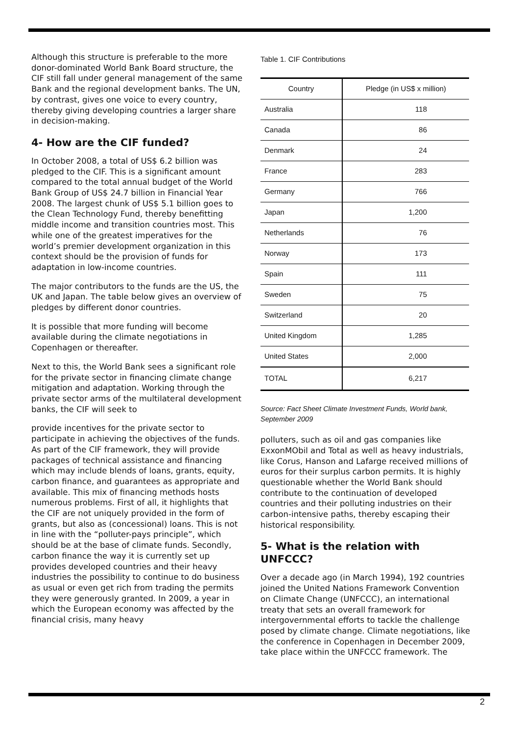Although this structure is preferable to the more donor-dominated World Bank Board structure, the CIF still fall under general management of the same Bank and the regional development banks. The UN, by contrast, gives one voice to every country, thereby giving developing countries a larger share in decision-making.
4- How are the CIF funded?
In October 2008, a total of US$ 6.2 billion was pledged to the CIF. This is a significant amount compared to the total annual budget of the World Bank Group of US$ 24.7 billion in Financial Year 2008. The largest chunk of US$ 5.1 billion goes to the Clean Technology Fund, thereby benefitting middle income and transition countries most. This while one of the greatest imperatives for the world’s premier development organization in this context should be the provision of funds for adaptation in low-income countries.
The major contributors to the funds are the US, the UK and Japan. The table below gives an overview of pledges by different donor countries.
It is possible that more funding will become available during the climate negotiations in Copenhagen or thereafter.
Next to this, the World Bank sees a significant role for the private sector in financing climate change mitigation and adaptation. Working through the private sector arms of the multilateral development banks, the CIF will seek to
provide incentives for the private sector to participate in achieving the objectives of the funds. As part of the CIF framework, they will provide packages of technical assistance and financing which may include blends of loans, grants, equity, carbon finance, and guarantees as appropriate and available. This mix of financing methods hosts numerous problems. First of all, it highlights that the CIF are not uniquely provided in the form of grants, but also as (concessional) loans. This is not in line with the “polluter-pays principle”, which should be at the base of climate funds. Secondly, carbon finance the way it is currently set up provides developed countries and their heavy industries the possibility to continue to do business as usual or even get rich from trading the permits they were generously granted. In 2009, a year in which the European economy was affected by the financial crisis, many heavy
Table 1. CIF Contributions
| Country | Pledge (in US$ x million) |
| --- | --- |
| Australia | 118 |
| Canada | 86 |
| Denmark | 24 |
| France | 283 |
| Germany | 766 |
| Japan | 1,200 |
| Netherlands | 76 |
| Norway | 173 |
| Spain | 111 |
| Sweden | 75 |
| Switzerland | 20 |
| United Kingdom | 1,285 |
| United States | 2,000 |
| TOTAL | 6,217 |
Source: Fact Sheet Climate Investment Funds, World bank, September 2009
polluters, such as oil and gas companies like ExxonMObil and Total as well as heavy industrials, like Corus, Hanson and Lafarge received millions of euros for their surplus carbon permits. It is highly questionable whether the World Bank should contribute to the continuation of developed countries and their polluting industries on their carbon-intensive paths, thereby escaping their historical responsibility.
5- What is the relation with UNFCCC?
Over a decade ago (in March 1994), 192 countries joined the United Nations Framework Convention on Climate Change (UNFCCC), an international treaty that sets an overall framework for intergovernmental efforts to tackle the challenge posed by climate change. Climate negotiations, like the conference in Copenhagen in December 2009, take place within the UNFCCC framework. The
2